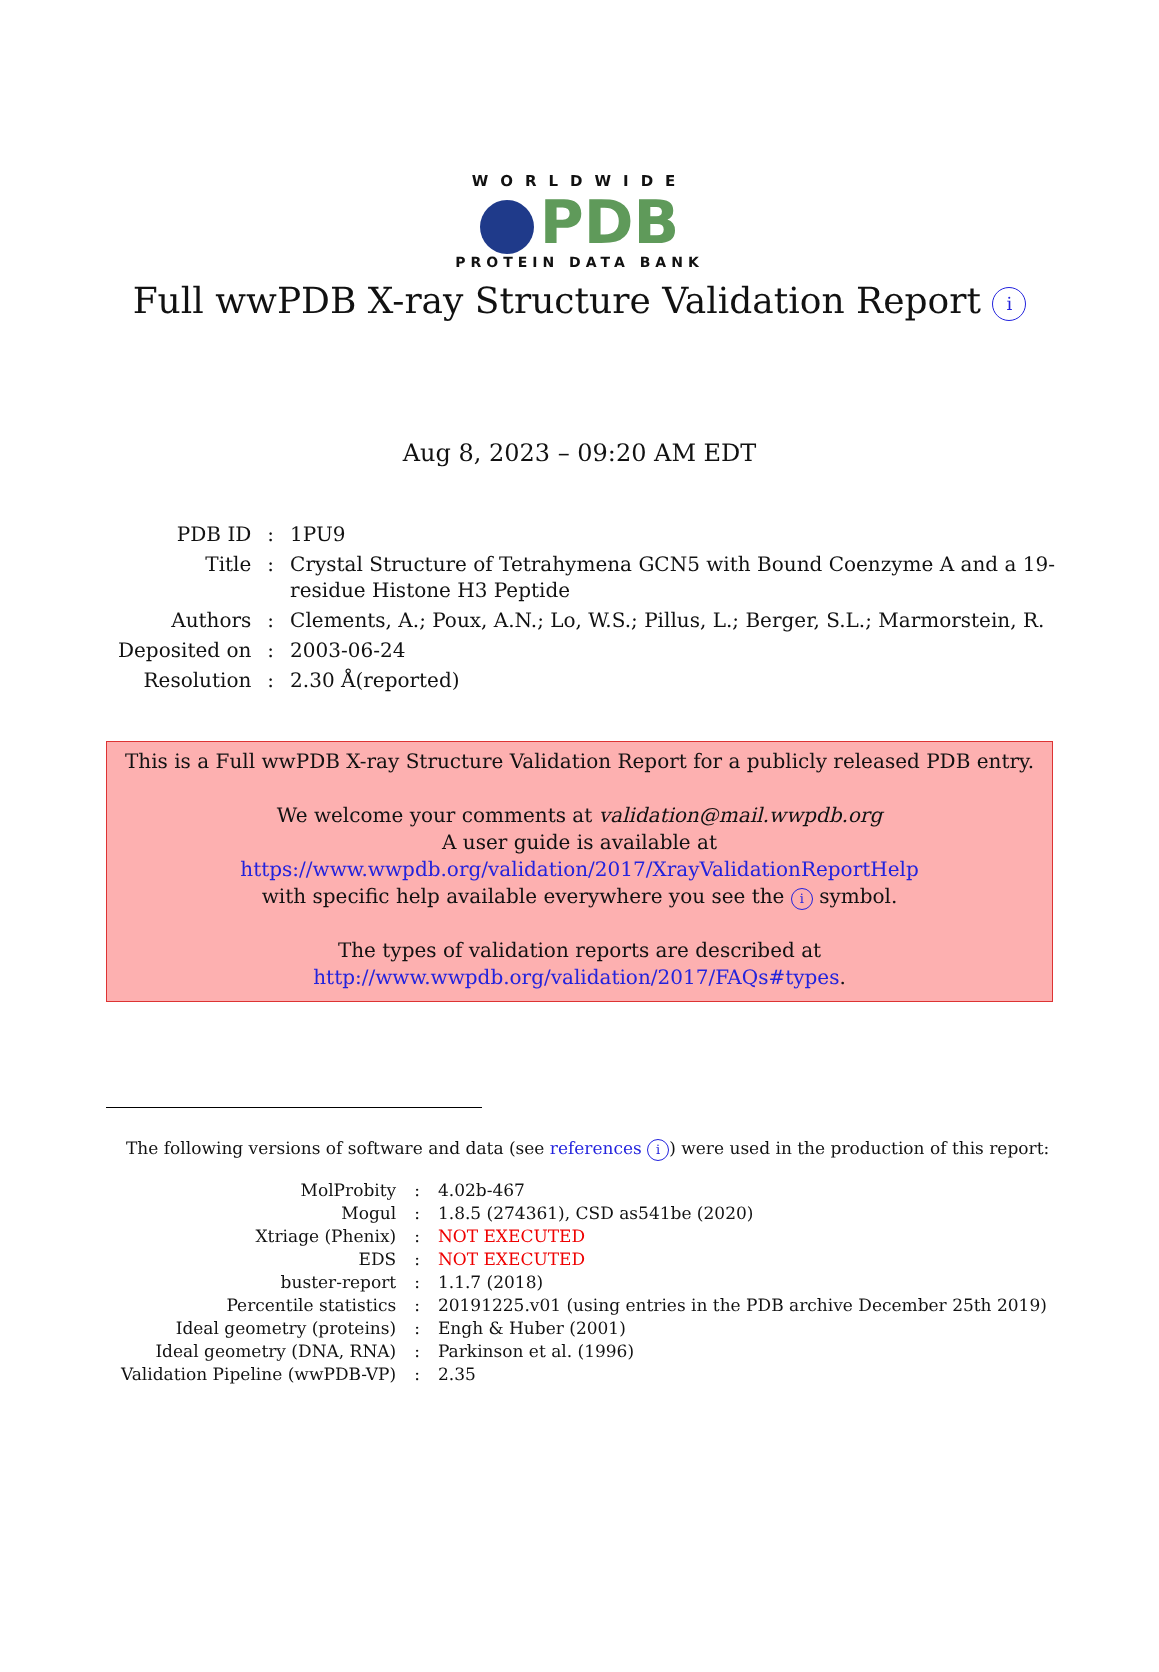WORLDWIDE
PDB
PROTEIN DATA BANK
Full wwPDB X-ray Structure Validation Report i
Aug 8, 2023 – 09:20 AM EDT
| PDB ID | : | 1PU9 |
| Title | : | Crystal Structure of Tetrahymena GCN5 with Bound Coenzyme A and a 19- residue Histone H3 Peptide |
| Authors | : | Clements, A.; Poux, A.N.; Lo, W.S.; Pillus, L.; Berger, S.L.; Marmorstein, R. |
| Deposited on | : | 2003-06-24 |
| Resolution | : | 2.30 Å(reported) |
This is a Full wwPDB X-ray Structure Validation Report for a publicly released PDB entry.
We welcome your comments at validation@mail.wwpdb.org
A user guide is available at
https://www.wwpdb.org/validation/2017/XrayValidationReportHelp
with specific help available everywhere you see the i symbol.
The types of validation reports are described at
http://www.wwpdb.org/validation/2017/FAQs#types.
The following versions of software and data (see references i) were used in the production of this report:
| MolProbity | : | 4.02b-467 |
| Mogul | : | 1.8.5 (274361), CSD as541be (2020) |
| Xtriage (Phenix) | : | NOT EXECUTED |
| EDS | : | NOT EXECUTED |
| buster-report | : | 1.1.7 (2018) |
| Percentile statistics | : | 20191225.v01 (using entries in the PDB archive December 25th 2019) |
| Ideal geometry (proteins) | : | Engh & Huber (2001) |
| Ideal geometry (DNA, RNA) | : | Parkinson et al. (1996) |
| Validation Pipeline (wwPDB-VP) | : | 2.35 |